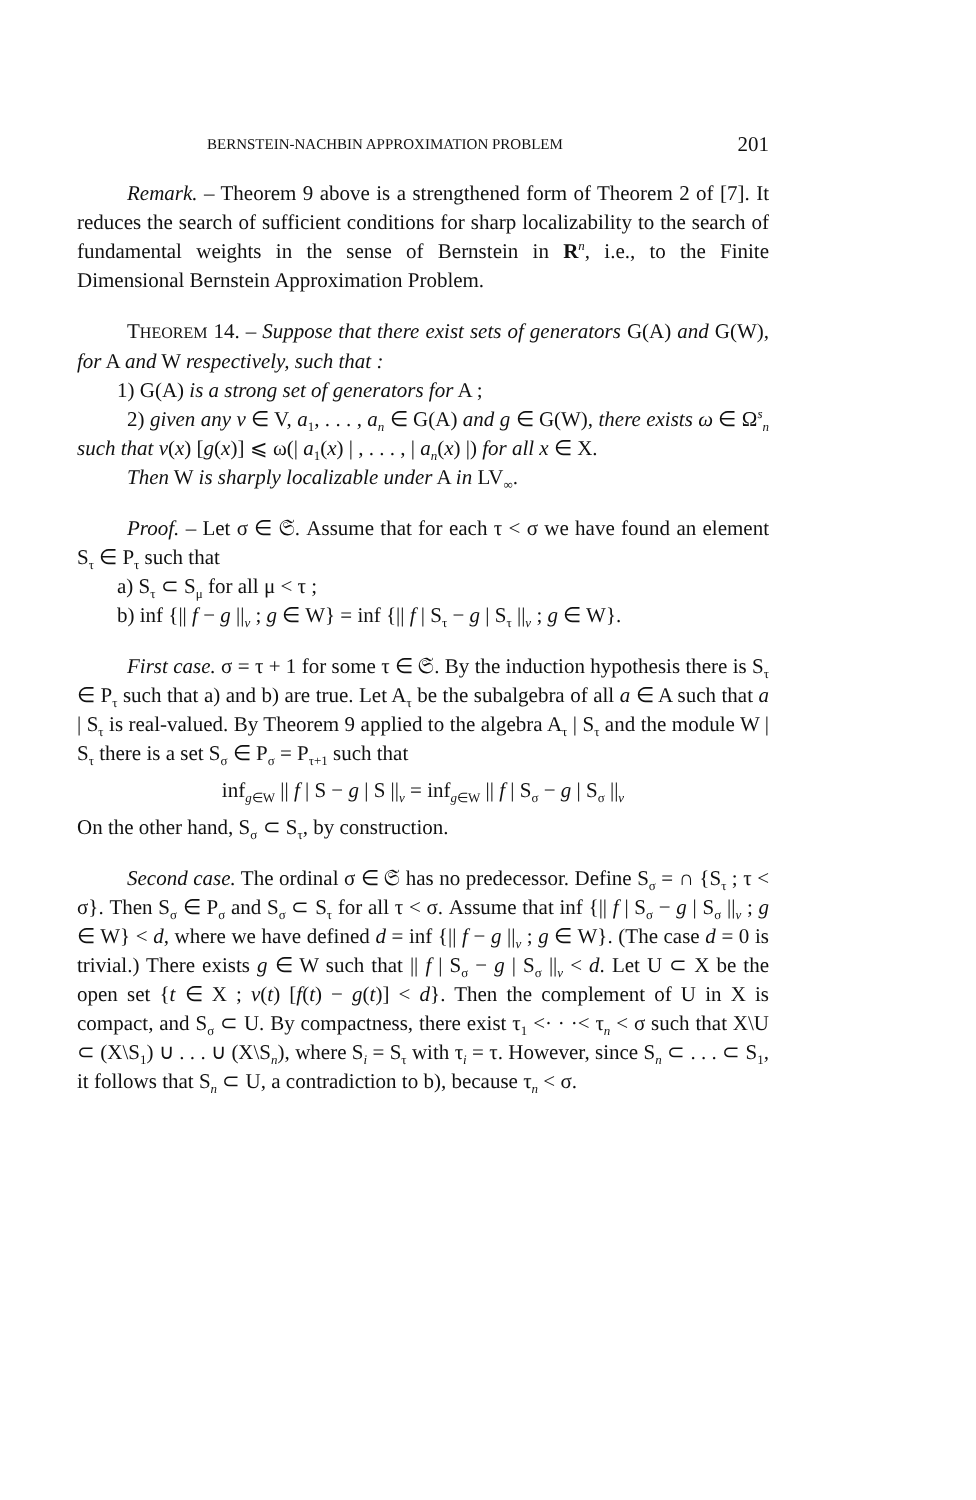BERNSTEIN-NACHBIN APPROXIMATION PROBLEM 201
Remark. – Theorem 9 above is a strengthened form of Theorem 2 of [7]. It reduces the search of sufficient conditions for sharp localizability to the search of fundamental weights in the sense of Bernstein in R<sup>n</sup>, i.e., to the Finite Dimensional Bernstein Approximation Problem.
THEOREM 14. – Suppose that there exist sets of generators G(A) and G(W), for A and W respectively, such that :
1) G(A) is a strong set of generators for A ;
2) given any v ∈ V, a<sub>1</sub>, . . . , a<sub>n</sub> ∈ G(A) and g ∈ G(W), there exists ω ∈ Ω<sup>s</sup><sub>n</sub> such that v(x) [g(x)] ⩽ ω(| a<sub>1</sub>(x) | , . . . , | a<sub>n</sub>(x) |) for all x ∈ X.
Then W is sharply localizable under A in LV<sub>∞</sub>.
Proof. – Let σ ∈ 𝔖. Assume that for each τ < σ we have found an element S<sub>τ</sub> ∈ P<sub>τ</sub> such that
a) S<sub>τ</sub> ⊂ S<sub>μ</sub> for all μ < τ ;
b) inf {|| f − g ||<sub>v</sub> ; g ∈ W} = inf {|| f | S<sub>τ</sub> − g | S<sub>τ</sub> ||<sub>v</sub> ; g ∈ W}.
First case. σ = τ + 1 for some τ ∈ 𝔖. By the induction hypothesis there is S<sub>τ</sub> ∈ P<sub>τ</sub> such that a) and b) are true. Let A<sub>τ</sub> be the subalgebra of all a ∈ A such that a | S<sub>τ</sub> is real-valued. By Theorem 9 applied to the algebra A<sub>τ</sub> | S<sub>τ</sub> and the module W | S<sub>τ</sub> there is a set S<sub>σ</sub> ∈ P<sub>σ</sub> = P<sub>τ+1</sub> such that
inf<sub>g∈W</sub> || f | S − g | S ||<sub>v</sub> = inf<sub>g∈W</sub> || f | S<sub>σ</sub> − g | S<sub>σ</sub> ||<sub>v</sub>
On the other hand, S<sub>σ</sub> ⊂ S<sub>τ</sub>, by construction.
Second case. The ordinal σ ∈ 𝔖 has no predecessor. Define S<sub>σ</sub> = ∩ {S<sub>τ</sub> ; τ < σ}. Then S<sub>σ</sub> ∈ P<sub>σ</sub> and S<sub>σ</sub> ⊂ S<sub>τ</sub> for all τ < σ. Assume that inf {|| f | S<sub>σ</sub> − g | S<sub>σ</sub> ||<sub>v</sub> ; g ∈ W} < d, where we have defined d = inf {|| f − g ||<sub>v</sub> ; g ∈ W}. (The case d = 0 is trivial.) There exists g ∈ W such that || f | S<sub>σ</sub> − g | S<sub>σ</sub> ||<sub>v</sub> < d. Let U ⊂ X be the open set {t ∈ X ; v(t) [f(t) − g(t)] < d}. Then the complement of U in X is compact, and S<sub>σ</sub> ⊂ U. By compactness, there exist τ<sub>1</sub> <· · ·< τ<sub>n</sub> < σ such that X\U ⊂ (X\S<sub>1</sub>) ∪ . . . ∪ (X\S<sub>n</sub>), where S<sub>i</sub> = S<sub>τ</sub> with τ<sub>i</sub> = τ. However, since S<sub>n</sub> ⊂ . . . ⊂ S<sub>1</sub>, it follows that S<sub>n</sub> ⊂ U, a contradiction to b), because τ<sub>n</sub> < σ.